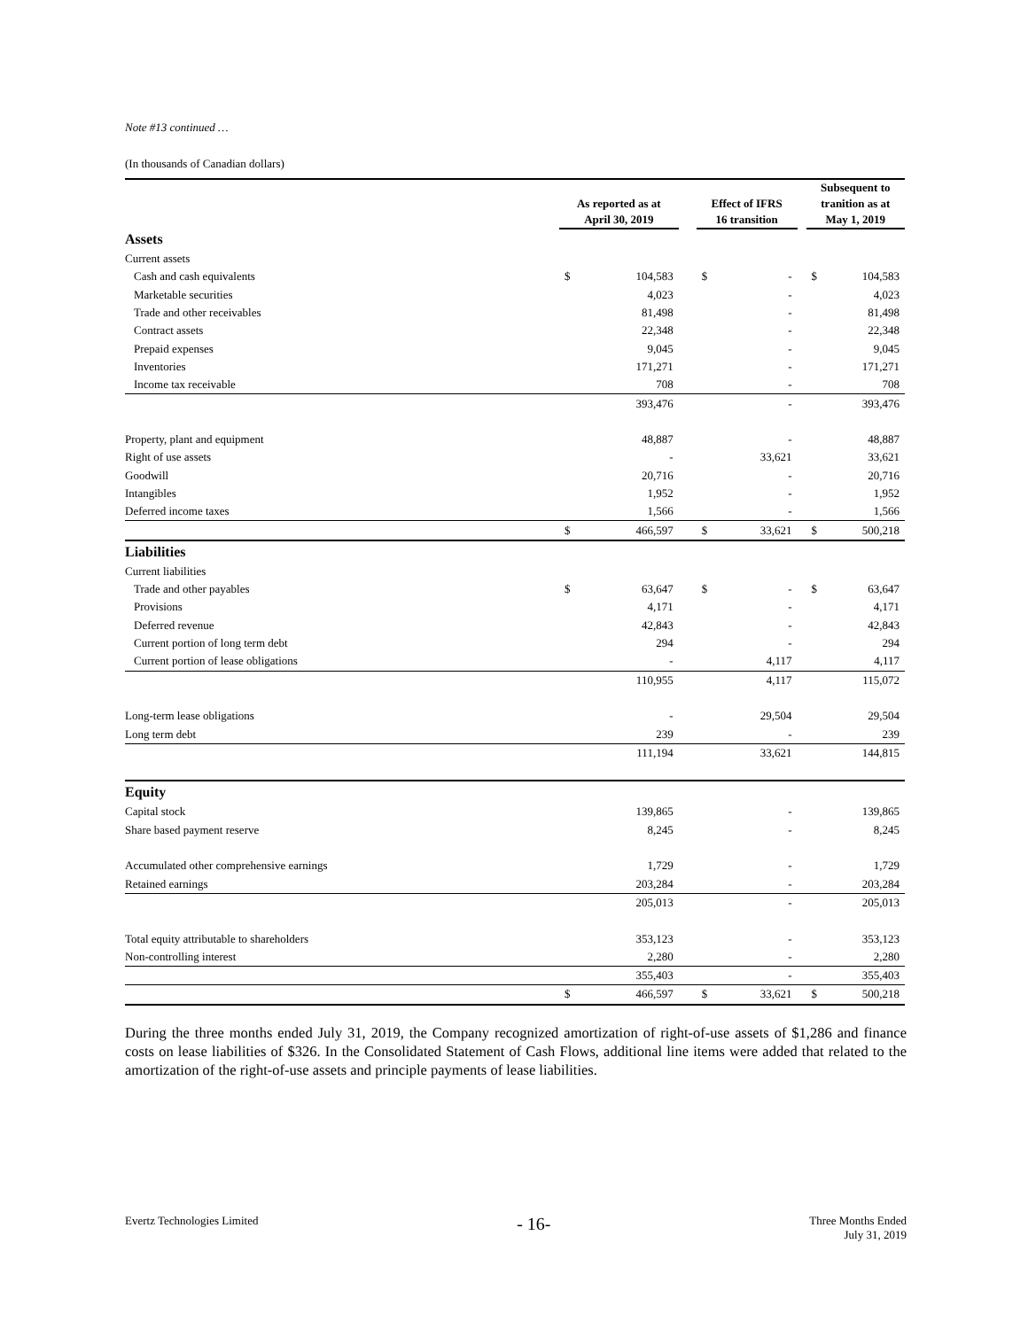Note #13 continued …
(In thousands of Canadian dollars)
| | As reported as at April 30, 2019 | | | Effect of IFRS 16 transition | | | Subsequent to tranition as at May 1, 2019 | |
| --- | --- | --- | --- | --- | --- | --- | --- | --- |
| Assets | | | | | | | | |
| Current assets | | | | | | | | |
| Cash and cash equivalents | $ | 104,583 | | $ | - | | $ | 104,583 |
| Marketable securities | | 4,023 | | | - | | | 4,023 |
| Trade and other receivables | | 81,498 | | | - | | | 81,498 |
| Contract assets | | 22,348 | | | - | | | 22,348 |
| Prepaid expenses | | 9,045 | | | - | | | 9,045 |
| Inventories | | 171,271 | | | - | | | 171,271 |
| Income tax receivable | | 708 | | | - | | | 708 |
| | | 393,476 | | | - | | | 393,476 |
| Property, plant and equipment | | 48,887 | | | - | | | 48,887 |
| Right of use assets | | - | | | 33,621 | | | 33,621 |
| Goodwill | | 20,716 | | | - | | | 20,716 |
| Intangibles | | 1,952 | | | - | | | 1,952 |
| Deferred income taxes | | 1,566 | | | - | | | 1,566 |
| | $ | 466,597 | | $ | 33,621 | | $ | 500,218 |
| Liabilities | | | | | | | | |
| Current liabilities | | | | | | | | |
| Trade and other payables | $ | 63,647 | | $ | - | | $ | 63,647 |
| Provisions | | 4,171 | | | - | | | 4,171 |
| Deferred revenue | | 42,843 | | | - | | | 42,843 |
| Current portion of long term debt | | 294 | | | - | | | 294 |
| Current portion of lease obligations | | - | | | 4,117 | | | 4,117 |
| | | 110,955 | | | 4,117 | | | 115,072 |
| Long-term lease obligations | | - | | | 29,504 | | | 29,504 |
| Long term debt | | 239 | | | - | | | 239 |
| | | 111,194 | | | 33,621 | | | 144,815 |
| Equity | | | | | | | | |
| Capital stock | | 139,865 | | | - | | | 139,865 |
| Share based payment reserve | | 8,245 | | | - | | | 8,245 |
| Accumulated other comprehensive earnings | | 1,729 | | | - | | | 1,729 |
| Retained earnings | | 203,284 | | | - | | | 203,284 |
| | | 205,013 | | | - | | | 205,013 |
| Total equity attributable to shareholders | | 353,123 | | | - | | | 353,123 |
| Non-controlling interest | | 2,280 | | | - | | | 2,280 |
| | | 355,403 | | | - | | | 355,403 |
| | $ | 466,597 | | $ | 33,621 | | $ | 500,218 |
During the three months ended July 31, 2019, the Company recognized amortization of right-of-use assets of $1,286 and finance costs on lease liabilities of $326. In the Consolidated Statement of Cash Flows, additional line items were added that related to the amortization of the right-of-use assets and principle payments of lease liabilities.
Evertz Technologies Limited
- 16-
Three Months Ended
July 31, 2019